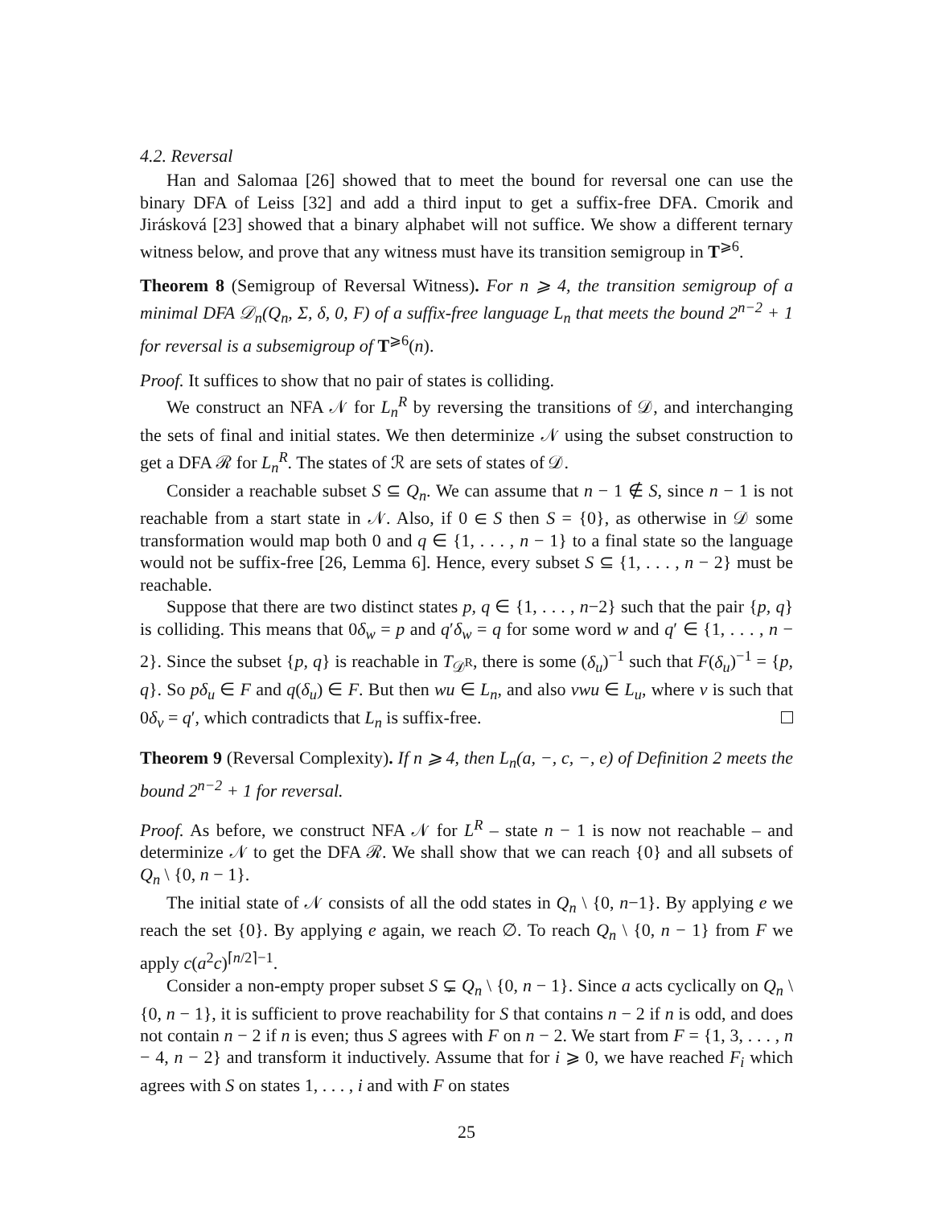4.2. Reversal
Han and Salomaa [26] showed that to meet the bound for reversal one can use the binary DFA of Leiss [32] and add a third input to get a suffix-free DFA. Cmorik and Jirásková [23] showed that a binary alphabet will not suffice. We show a different ternary witness below, and prove that any witness must have its transition semigroup in T<sup>⩾6</sup>.
Theorem 8 (Semigroup of Reversal Witness). For n ⩾ 4, the transition semigroup of a minimal DFA 𝒟<sub>n</sub>(Q<sub>n</sub>, Σ, δ, 0, F) of a suffix-free language L<sub>n</sub> that meets the bound 2<sup>n−2</sup> + 1 for reversal is a subsemigroup of T<sup>⩾6</sup>(n).
Proof. It suffices to show that no pair of states is colliding.
We construct an NFA 𝒩 for L<sub>n</sub><sup>R</sup> by reversing the transitions of 𝒟, and interchanging the sets of final and initial states. We then determinize 𝒩 using the subset construction to get a DFA ℛ for L<sub>n</sub><sup>R</sup>. The states of ℛ are sets of states of 𝒟.
Consider a reachable subset S ⊆ Q<sub>n</sub>. We can assume that n − 1 ∉ S, since n − 1 is not reachable from a start state in 𝒩. Also, if 0 ∈ S then S = {0}, as otherwise in 𝒟 some transformation would map both 0 and q ∈ {1, . . . , n − 1} to a final state so the language would not be suffix-free [26, Lemma 6]. Hence, every subset S ⊆ {1, . . . , n − 2} must be reachable.
Suppose that there are two distinct states p, q ∈ {1, . . . , n−2} such that the pair {p, q} is colliding. This means that 0δ<sub>w</sub> = p and q′δ<sub>w</sub> = q for some word w and q′ ∈ {1, . . . , n − 2}. Since the subset {p, q} is reachable in T<sub>𝒟<sup>R</sup></sub>, there is some (δ<sub>u</sub>)<sup>−1</sup> such that F(δ<sub>u</sub>)<sup>−1</sup> = {p, q}. So pδ<sub>u</sub> ∈ F and q(δ<sub>u</sub>) ∈ F. But then wu ∈ L<sub>n</sub>, and also vwu ∈ L<sub>u</sub>, where v is such that 0δ<sub>v</sub> = q′, which contradicts that L<sub>n</sub> is suffix-free.
Theorem 9 (Reversal Complexity). If n ⩾ 4, then L<sub>n</sub>(a, −, c, −, e) of Definition 2 meets the bound 2<sup>n−2</sup> + 1 for reversal.
Proof. As before, we construct NFA 𝒩 for L<sup>R</sup> – state n − 1 is now not reachable – and determinize 𝒩 to get the DFA ℛ. We shall show that we can reach {0} and all subsets of Q<sub>n</sub> \ {0, n − 1}.
The initial state of 𝒩 consists of all the odd states in Q<sub>n</sub> \ {0, n−1}. By applying e we reach the set {0}. By applying e again, we reach ∅. To reach Q<sub>n</sub> \ {0, n − 1} from F we apply c(a<sup>2</sup>c)<sup>⌈n/2⌉−1</sup>.
Consider a non-empty proper subset S ⊊ Q<sub>n</sub> \ {0, n − 1}. Since a acts cyclically on Q<sub>n</sub> \ {0, n − 1}, it is sufficient to prove reachability for S that contains n − 2 if n is odd, and does not contain n − 2 if n is even; thus S agrees with F on n − 2. We start from F = {1, 3, . . . , n − 4, n − 2} and transform it inductively. Assume that for i ⩾ 0, we have reached F<sub>i</sub> which agrees with S on states 1, . . . , i and with F on states
25